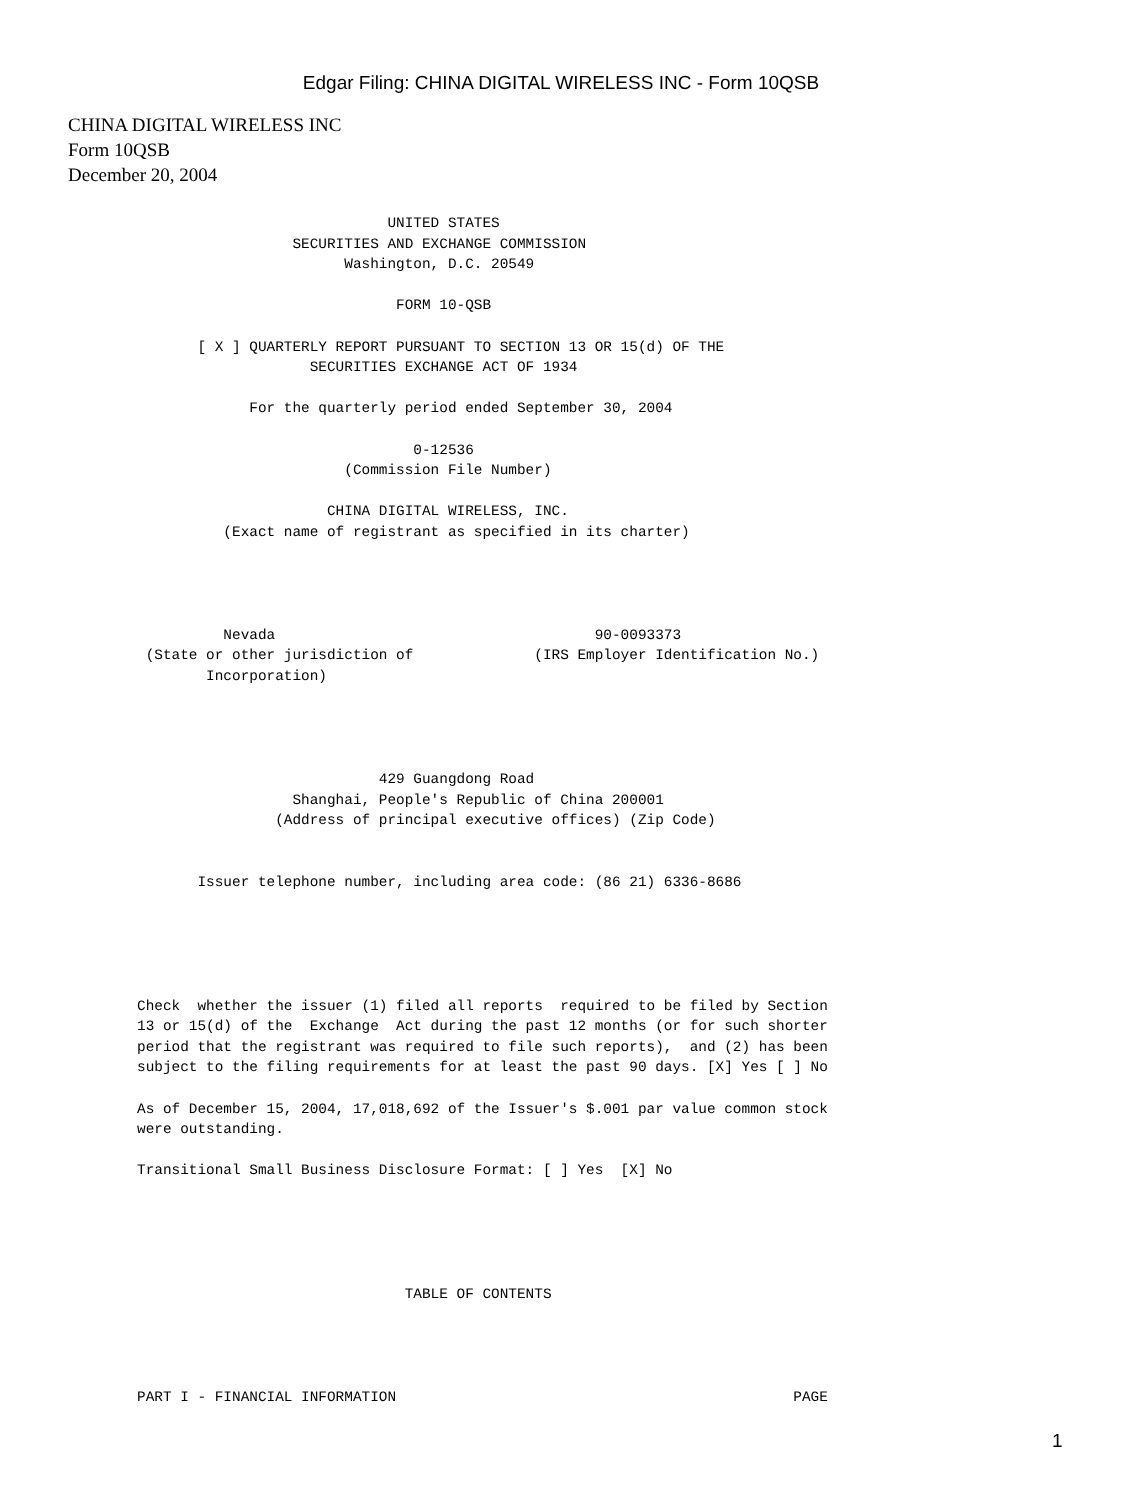Edgar Filing: CHINA DIGITAL WIRELESS INC - Form 10QSB
CHINA DIGITAL WIRELESS INC
Form 10QSB
December 20, 2004
                             UNITED STATES
                  SECURITIES AND EXCHANGE COMMISSION
                        Washington, D.C. 20549

                              FORM 10-QSB

       [ X ] QUARTERLY REPORT PURSUANT TO SECTION 13 OR 15(d) OF THE
                    SECURITIES EXCHANGE ACT OF 1934

             For the quarterly period ended September 30, 2004

                                0-12536
                        (Commission File Number)

                      CHINA DIGITAL WIRELESS, INC.
          (Exact name of registrant as specified in its charter)




          Nevada                                     90-0093373
 (State or other jurisdiction of              (IRS Employer Identification No.)
        Incorporation)




                            429 Guangdong Road
                  Shanghai, People's Republic of China 200001
                (Address of principal executive offices) (Zip Code)


       Issuer telephone number, including area code: (86 21) 6336-8686





Check  whether the issuer (1) filed all reports  required to be filed by Section
13 or 15(d) of the  Exchange  Act during the past 12 months (or for such shorter
period that the registrant was required to file such reports),  and (2) has been
subject to the filing requirements for at least the past 90 days. [X] Yes [ ] No

As of December 15, 2004, 17,018,692 of the Issuer's $.001 par value common stock
were outstanding.

Transitional Small Business Disclosure Format: [ ] Yes  [X] No





                               TABLE OF CONTENTS




PART I - FINANCIAL INFORMATION                                              PAGE
1